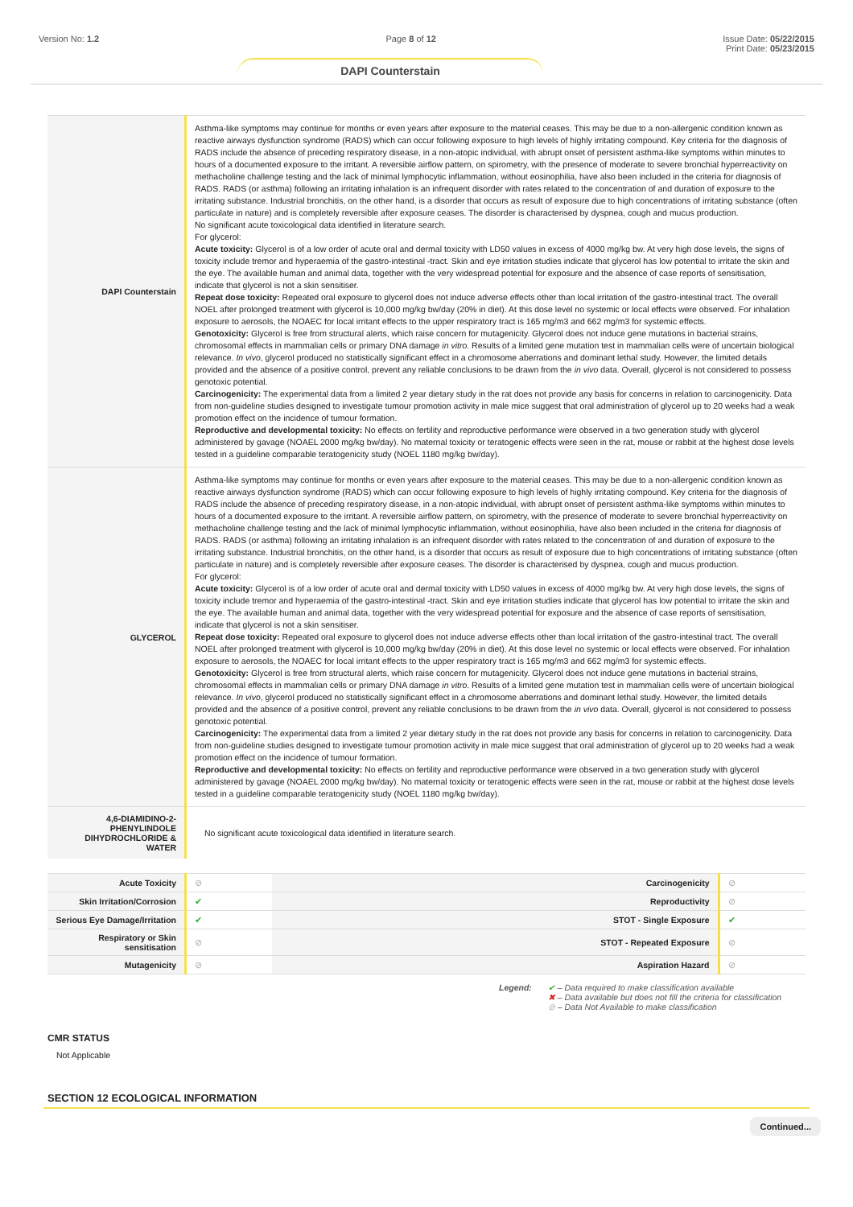Version No: 1.2 Page 8 of 12 Issue Date: 05/22/2015
Print Date: 05/23/2015
DAPI Counterstain
| DAPI Counterstain | Asthma-like symptoms may continue for months or even years after exposure to the material ceases. This may be due to a non-allergenic condition known as reactive airways dysfunction syndrome (RADS) which can occur following exposure to high levels of highly irritating compound. Key criteria for the diagnosis of RADS include the absence of preceding respiratory disease, in a non-atopic individual, with abrupt onset of persistent asthma-like symptoms within minutes to hours of a documented exposure to the irritant. A reversible airflow pattern, on spirometry, with the presence of moderate to severe bronchial hyperreactivity on methacholine challenge testing and the lack of minimal lymphocytic inflammation, without eosinophilia, have also been included in the criteria for diagnosis of RADS. RADS (or asthma) following an irritating inhalation is an infrequent disorder with rates related to the concentration of and duration of exposure to the irritating substance. Industrial bronchitis, on the other hand, is a disorder that occurs as result of exposure due to high concentrations of irritating substance (often particulate in nature) and is completely reversible after exposure ceases. The disorder is characterised by dyspnea, cough and mucus production. No significant acute toxicological data identified in literature search. For glycerol: Acute toxicity: Glycerol is of a low order of acute oral and dermal toxicity with LD50 values in excess of 4000 mg/kg bw. At very high dose levels, the signs of toxicity include tremor and hyperaemia of the gastro-intestinal -tract. Skin and eye irritation studies indicate that glycerol has low potential to irritate the skin and the eye. The available human and animal data, together with the very widespread potential for exposure and the absence of case reports of sensitisation, indicate that glycerol is not a skin sensitiser. Repeat dose toxicity: Repeated oral exposure to glycerol does not induce adverse effects other than local irritation of the gastro-intestinal tract. The overall NOEL after prolonged treatment with glycerol is 10,000 mg/kg bw/day (20% in diet). At this dose level no systemic or local effects were observed. For inhalation exposure to aerosols, the NOAEC for local irritant effects to the upper respiratory tract is 165 mg/m3 and 662 mg/m3 for systemic effects. Genotoxicity: Glycerol is free from structural alerts, which raise concern for mutagenicity. Glycerol does not induce gene mutations in bacterial strains, chromosomal effects in mammalian cells or primary DNA damage in vitro . Results of a limited gene mutation test in mammalian cells were of uncertain biological relevance. In vivo , glycerol produced no statistically significant effect in a chromosome aberrations and dominant lethal study. However, the limited details provided and the absence of a positive control, prevent any reliable conclusions to be drawn from the in vivo data. Overall, glycerol is not considered to possess genotoxic potential. Carcinogenicity: The experimental data from a limited 2 year dietary study in the rat does not provide any basis for concerns in relation to carcinogenicity. Data from non-guideline studies designed to investigate tumour promotion activity in male mice suggest that oral administration of glycerol up to 20 weeks had a weak promotion effect on the incidence of tumour formation. Reproductive and developmental toxicity: No effects on fertility and reproductive performance were observed in a two generation study with glycerol administered by gavage (NOAEL 2000 mg/kg bw/day). No maternal toxicity or teratogenic effects were seen in the rat, mouse or rabbit at the highest dose levels tested in a guideline comparable teratogenicity study (NOEL 1180 mg/kg bw/day). |
| GLYCEROL | Asthma-like symptoms may continue for months or even years after exposure to the material ceases. This may be due to a non-allergenic condition known as reactive airways dysfunction syndrome (RADS) which can occur following exposure to high levels of highly irritating compound. Key criteria for the diagnosis of RADS include the absence of preceding respiratory disease, in a non-atopic individual, with abrupt onset of persistent asthma-like symptoms within minutes to hours of a documented exposure to the irritant. A reversible airflow pattern, on spirometry, with the presence of moderate to severe bronchial hyperreactivity on methacholine challenge testing and the lack of minimal lymphocytic inflammation, without eosinophilia, have also been included in the criteria for diagnosis of RADS. RADS (or asthma) following an irritating inhalation is an infrequent disorder with rates related to the concentration of and duration of exposure to the irritating substance. Industrial bronchitis, on the other hand, is a disorder that occurs as result of exposure due to high concentrations of irritating substance (often particulate in nature) and is completely reversible after exposure ceases. The disorder is characterised by dyspnea, cough and mucus production. For glycerol: Acute toxicity: Glycerol is of a low order of acute oral and dermal toxicity with LD50 values in excess of 4000 mg/kg bw. At very high dose levels, the signs of toxicity include tremor and hyperaemia of the gastro-intestinal -tract. Skin and eye irritation studies indicate that glycerol has low potential to irritate the skin and the eye. The available human and animal data, together with the very widespread potential for exposure and the absence of case reports of sensitisation, indicate that glycerol is not a skin sensitiser. Repeat dose toxicity: Repeated oral exposure to glycerol does not induce adverse effects other than local irritation of the gastro-intestinal tract. The overall NOEL after prolonged treatment with glycerol is 10,000 mg/kg bw/day (20% in diet). At this dose level no systemic or local effects were observed. For inhalation exposure to aerosols, the NOAEC for local irritant effects to the upper respiratory tract is 165 mg/m3 and 662 mg/m3 for systemic effects. Genotoxicity: Glycerol is free from structural alerts, which raise concern for mutagenicity. Glycerol does not induce gene mutations in bacterial strains, chromosomal effects in mammalian cells or primary DNA damage in vitro . Results of a limited gene mutation test in mammalian cells were of uncertain biological relevance. In vivo , glycerol produced no statistically significant effect in a chromosome aberrations and dominant lethal study. However, the limited details provided and the absence of a positive control, prevent any reliable conclusions to be drawn from the in vivo data. Overall, glycerol is not considered to possess genotoxic potential. Carcinogenicity: The experimental data from a limited 2 year dietary study in the rat does not provide any basis for concerns in relation to carcinogenicity. Data from non-guideline studies designed to investigate tumour promotion activity in male mice suggest that oral administration of glycerol up to 20 weeks had a weak promotion effect on the incidence of tumour formation. Reproductive and developmental toxicity: No effects on fertility and reproductive performance were observed in a two generation study with glycerol administered by gavage (NOAEL 2000 mg/kg bw/day). No maternal toxicity or teratogenic effects were seen in the rat, mouse or rabbit at the highest dose levels tested in a guideline comparable teratogenicity study (NOEL 1180 mg/kg bw/day). |
| 4,6-DIAMIDINO-2-PHENYLINDOLE DIHYDROCHLORIDE & WATER | No significant acute toxicological data identified in literature search. |
| Acute Toxicity | ⊘ | Carcinogenicity | ⊘ |
| Skin Irritation/Corrosion | ✔ | Reproductivity | ⊘ |
| Serious Eye Damage/Irritation | ✔ | STOT - Single Exposure | ✔ |
| Respiratory or Skin sensitisation | ⊘ | STOT - Repeated Exposure | ⊘ |
| Mutagenicity | ⊘ | Aspiration Hazard | ⊘ |
Legend: ✔ – Data required to make classification available
✖ – Data available but does not fill the criteria for classification
⊘ – Data Not Available to make classification
CMR STATUS
Not Applicable
SECTION 12 ECOLOGICAL INFORMATION
Continued...